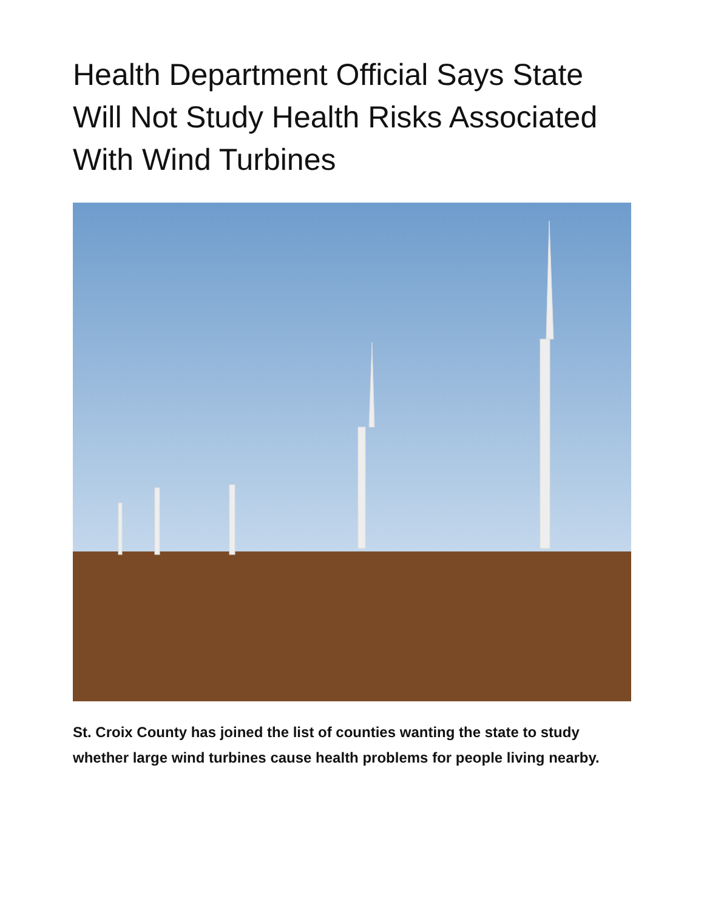Health Department Official Says State Will Not Study Health Risks Associated With Wind Turbines
St. Croix County has joined the list of counties wanting the state to study whether large wind turbines cause health problems for people living nearby.